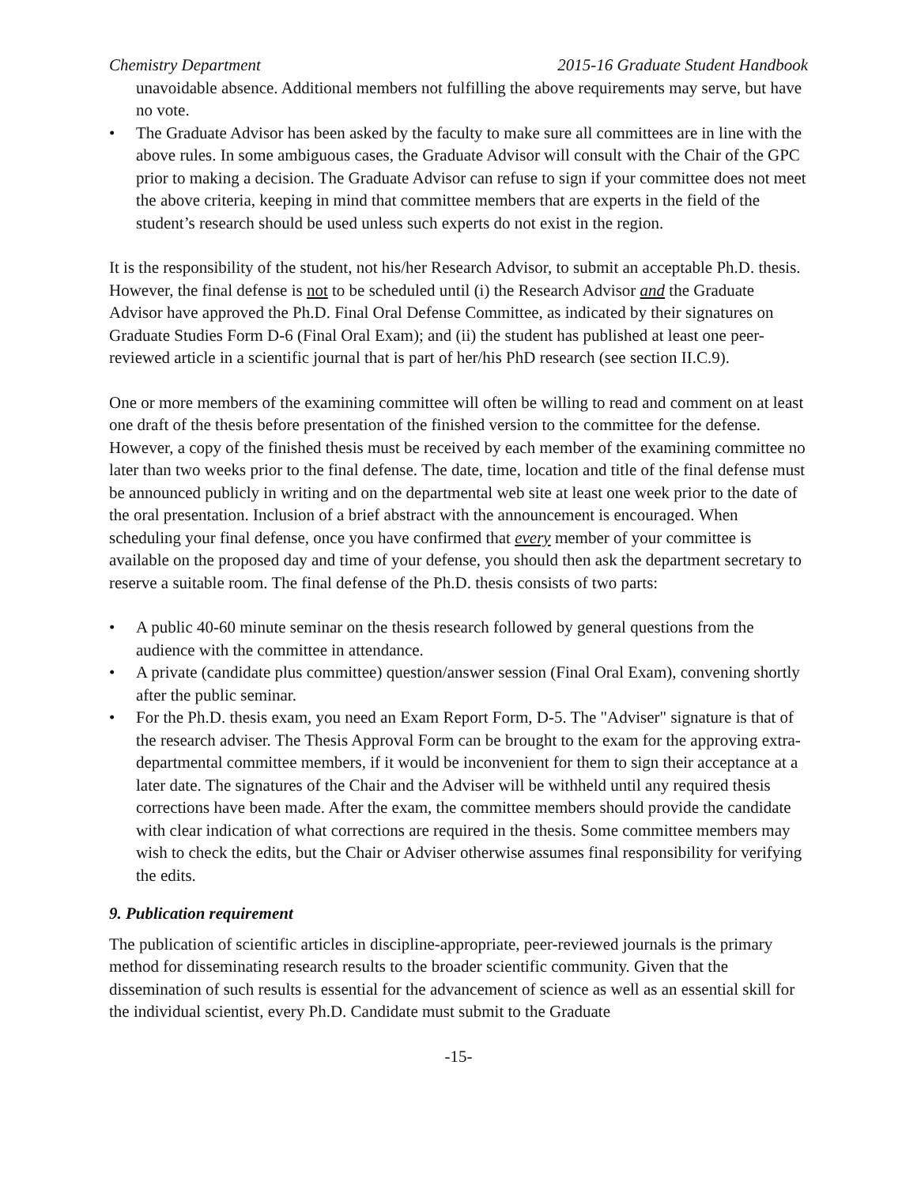Chemistry Department 2015-16 Graduate Student Handbook
unavoidable absence. Additional members not fulfilling the above requirements may serve, but have no vote.
• The Graduate Advisor has been asked by the faculty to make sure all committees are in line with the above rules. In some ambiguous cases, the Graduate Advisor will consult with the Chair of the GPC prior to making a decision. The Graduate Advisor can refuse to sign if your committee does not meet the above criteria, keeping in mind that committee members that are experts in the field of the student’s research should be used unless such experts do not exist in the region.
It is the responsibility of the student, not his/her Research Advisor, to submit an acceptable Ph.D. thesis. However, the final defense is not to be scheduled until (i) the Research Advisor and the Graduate Advisor have approved the Ph.D. Final Oral Defense Committee, as indicated by their signatures on Graduate Studies Form D-6 (Final Oral Exam); and (ii) the student has published at least one peer-reviewed article in a scientific journal that is part of her/his PhD research (see section II.C.9).
One or more members of the examining committee will often be willing to read and comment on at least one draft of the thesis before presentation of the finished version to the committee for the defense. However, a copy of the finished thesis must be received by each member of the examining committee no later than two weeks prior to the final defense. The date, time, location and title of the final defense must be announced publicly in writing and on the departmental web site at least one week prior to the date of the oral presentation. Inclusion of a brief abstract with the announcement is encouraged. When scheduling your final defense, once you have confirmed that every member of your committee is available on the proposed day and time of your defense, you should then ask the department secretary to reserve a suitable room. The final defense of the Ph.D. thesis consists of two parts:
• A public 40-60 minute seminar on the thesis research followed by general questions from the audience with the committee in attendance.
• A private (candidate plus committee) question/answer session (Final Oral Exam), convening shortly after the public seminar.
• For the Ph.D. thesis exam, you need an Exam Report Form, D-5. The "Adviser" signature is that of the research adviser. The Thesis Approval Form can be brought to the exam for the approving extra-departmental committee members, if it would be inconvenient for them to sign their acceptance at a later date. The signatures of the Chair and the Adviser will be withheld until any required thesis corrections have been made. After the exam, the committee members should provide the candidate with clear indication of what corrections are required in the thesis. Some committee members may wish to check the edits, but the Chair or Adviser otherwise assumes final responsibility for verifying the edits.
9. Publication requirement
The publication of scientific articles in discipline-appropriate, peer-reviewed journals is the primary method for disseminating research results to the broader scientific community. Given that the dissemination of such results is essential for the advancement of science as well as an essential skill for the individual scientist, every Ph.D. Candidate must submit to the Graduate
-15-